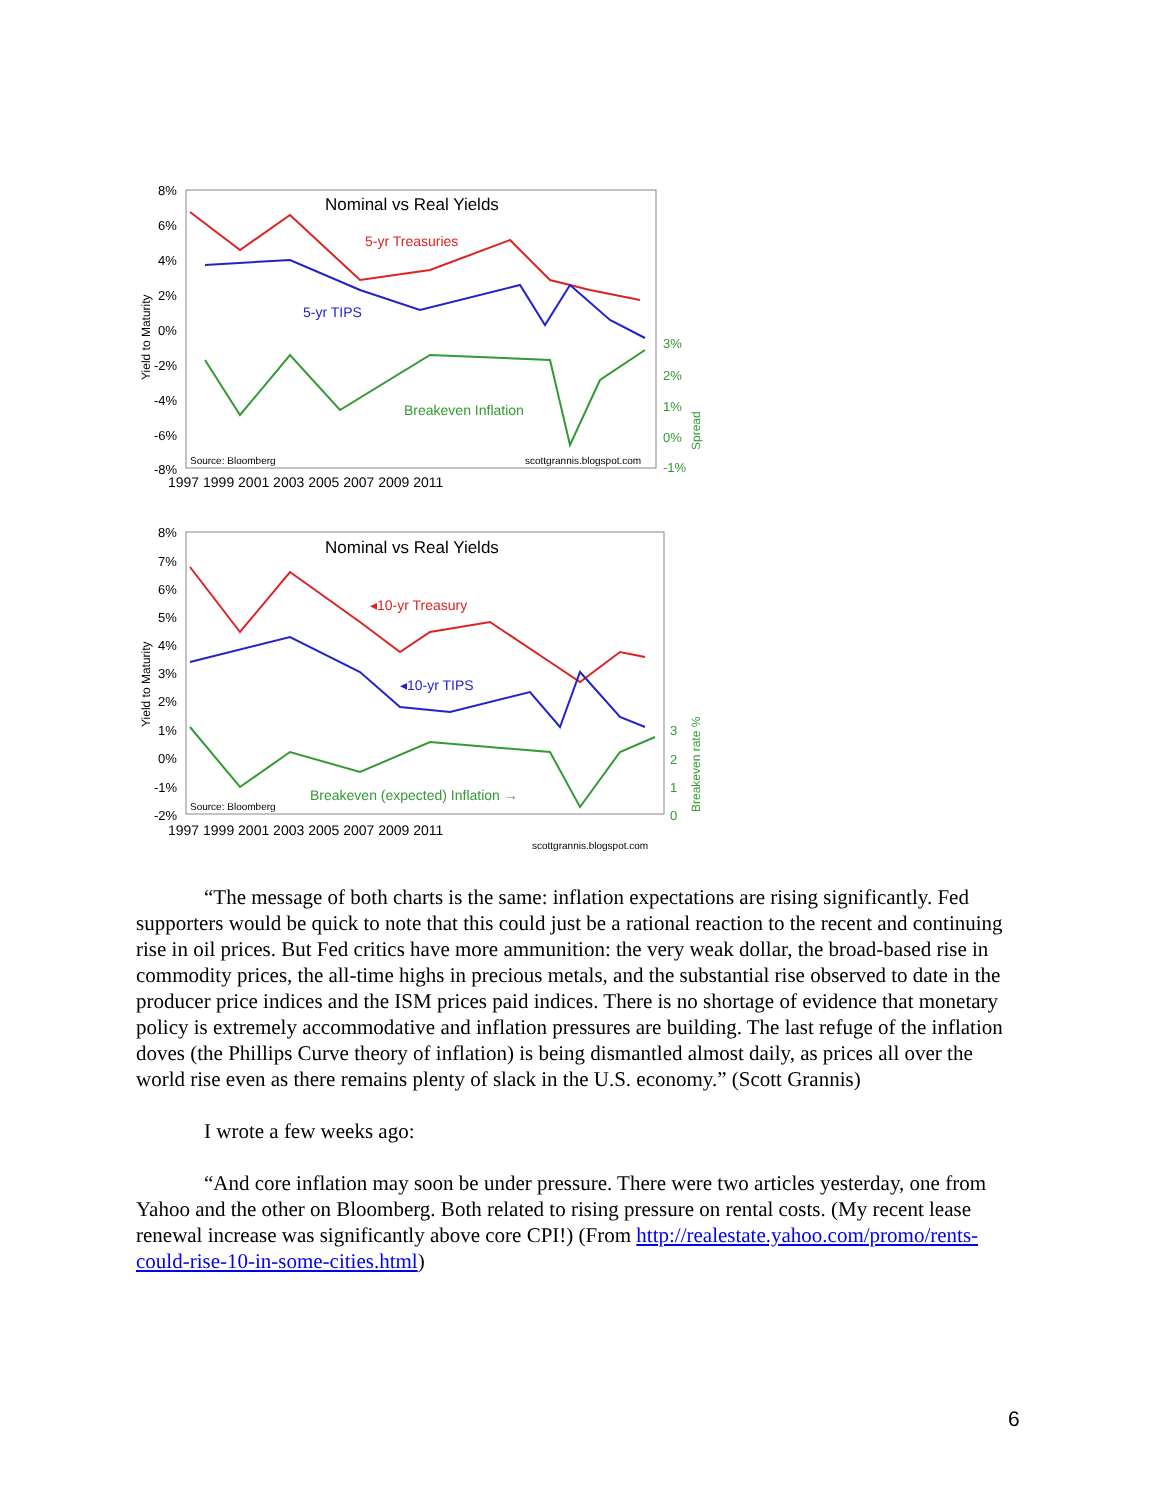Nominal vs Real Yields
5-yr Treasuries
5-yr TIPS
Breakeven Inflation
Source: Bloomberg
scottgrannis.blogspot.com
8%
6%
4%
2%
0%
-2%
-4%
-6%
-8%
1997 1999 2001 2003 2005 2007 2009 2011
3%
2%
1%
0%
-1%
Yield to Maturity
Spread
Nominal vs Real Yields
◂10-yr Treasury
◂10-yr TIPS
Breakeven (expected) Inflation →
Source: Bloomberg
8%
7%
6%
5%
4%
3%
2%
1%
0%
-1%
-2%
1997 1999 2001 2003 2005 2007 2009 2011
scottgrannis.blogspot.com
3
2
1
0
Yield to Maturity
Breakeven rate %
“The message of both charts is the same: inflation expectations are rising significantly. Fed supporters would be quick to note that this could just be a rational reaction to the recent and continuing rise in oil prices. But Fed critics have more ammunition: the very weak dollar, the broad-based rise in commodity prices, the all-time highs in precious metals, and the substantial rise observed to date in the producer price indices and the ISM prices paid indices. There is no shortage of evidence that monetary policy is extremely accommodative and inflation pressures are building. The last refuge of the inflation doves (the Phillips Curve theory of inflation) is being dismantled almost daily, as prices all over the world rise even as there remains plenty of slack in the U.S. economy.” (Scott Grannis)
I wrote a few weeks ago:
“And core inflation may soon be under pressure. There were two articles yesterday, one from Yahoo and the other on Bloomberg. Both related to rising pressure on rental costs. (My recent lease renewal increase was significantly above core CPI!) (From http://realestate.yahoo.com/promo/rents-could-rise-10-in-some-cities.html)
6